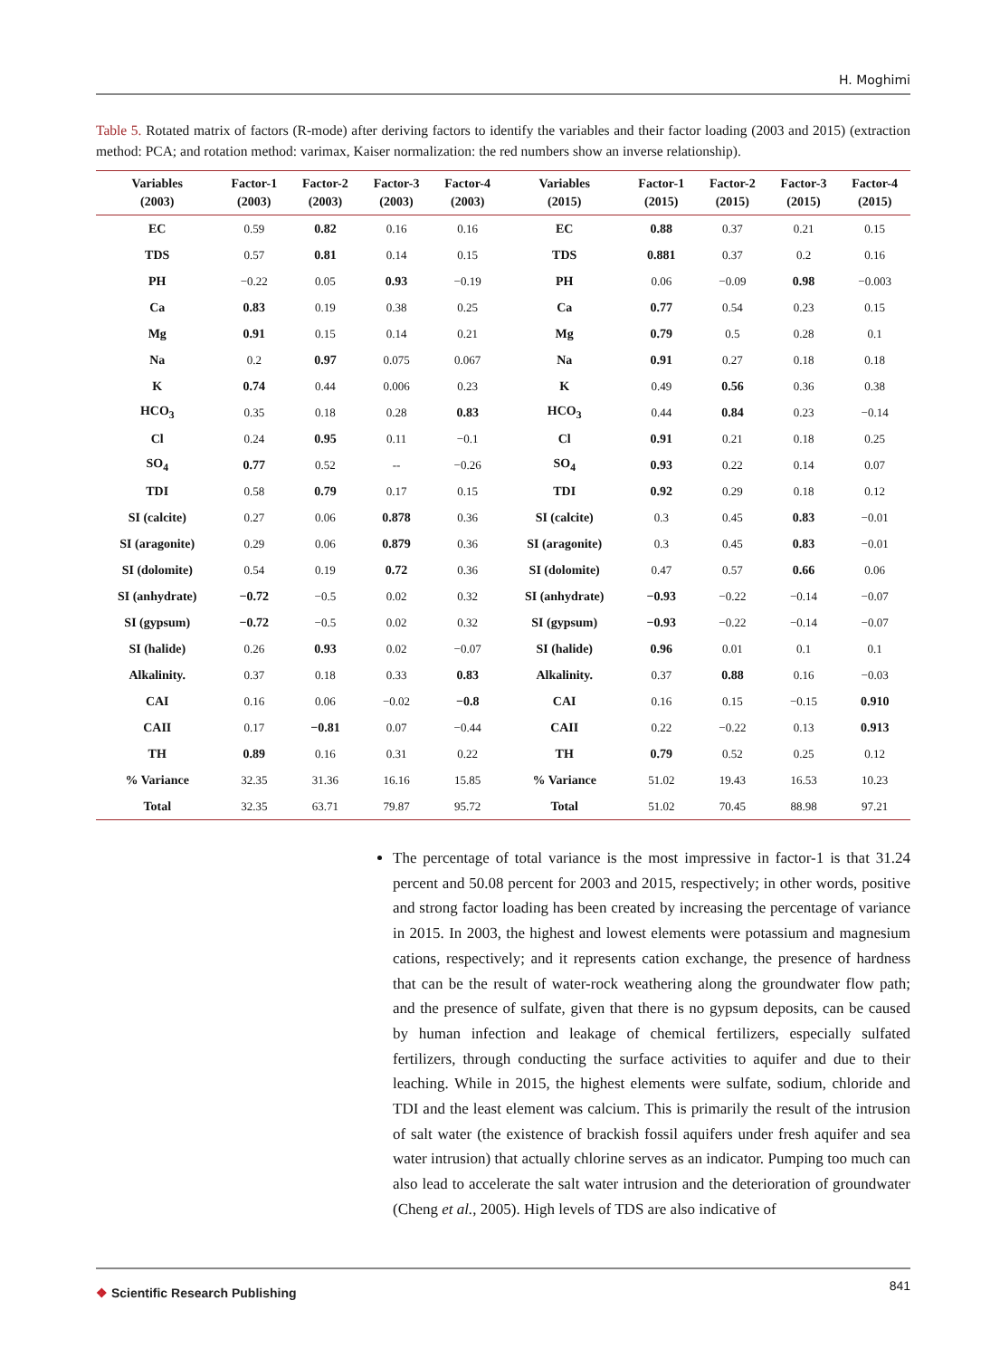H. Moghimi
Table 5. Rotated matrix of factors (R-mode) after deriving factors to identify the variables and their factor loading (2003 and 2015) (extraction method: PCA; and rotation method: varimax, Kaiser normalization: the red numbers show an inverse relationship).
| Variables (2003) | Factor-1 (2003) | Factor-2 (2003) | Factor-3 (2003) | Factor-4 (2003) | Variables (2015) | Factor-1 (2015) | Factor-2 (2015) | Factor-3 (2015) | Factor-4 (2015) |
| --- | --- | --- | --- | --- | --- | --- | --- | --- | --- |
| EC | 0.59 | 0.82 | 0.16 | 0.16 | EC | 0.88 | 0.37 | 0.21 | 0.15 |
| TDS | 0.57 | 0.81 | 0.14 | 0.15 | TDS | 0.881 | 0.37 | 0.2 | 0.16 |
| PH | −0.22 | 0.05 | 0.93 | −0.19 | PH | 0.06 | −0.09 | 0.98 | −0.003 |
| Ca | 0.83 | 0.19 | 0.38 | 0.25 | Ca | 0.77 | 0.54 | 0.23 | 0.15 |
| Mg | 0.91 | 0.15 | 0.14 | 0.21 | Mg | 0.79 | 0.5 | 0.28 | 0.1 |
| Na | 0.2 | 0.97 | 0.075 | 0.067 | Na | 0.91 | 0.27 | 0.18 | 0.18 |
| K | 0.74 | 0.44 | 0.006 | 0.23 | K | 0.49 | 0.56 | 0.36 | 0.38 |
| HCO<sub>3</sub> | 0.35 | 0.18 | 0.28 | 0.83 | HCO<sub>3</sub> | 0.44 | 0.84 | 0.23 | −0.14 |
| Cl | 0.24 | 0.95 | 0.11 | −0.1 | Cl | 0.91 | 0.21 | 0.18 | 0.25 |
| SO<sub>4</sub> | 0.77 | 0.52 | -- | −0.26 | SO<sub>4</sub> | 0.93 | 0.22 | 0.14 | 0.07 |
| TDI | 0.58 | 0.79 | 0.17 | 0.15 | TDI | 0.92 | 0.29 | 0.18 | 0.12 |
| SI (calcite) | 0.27 | 0.06 | 0.878 | 0.36 | SI (calcite) | 0.3 | 0.45 | 0.83 | −0.01 |
| SI (aragonite) | 0.29 | 0.06 | 0.879 | 0.36 | SI (aragonite) | 0.3 | 0.45 | 0.83 | −0.01 |
| SI (dolomite) | 0.54 | 0.19 | 0.72 | 0.36 | SI (dolomite) | 0.47 | 0.57 | 0.66 | 0.06 |
| SI (anhydrate) | −0.72 | −0.5 | 0.02 | 0.32 | SI (anhydrate) | −0.93 | −0.22 | −0.14 | −0.07 |
| SI (gypsum) | −0.72 | −0.5 | 0.02 | 0.32 | SI (gypsum) | −0.93 | −0.22 | −0.14 | −0.07 |
| SI (halide) | 0.26 | 0.93 | 0.02 | −0.07 | SI (halide) | 0.96 | 0.01 | 0.1 | 0.1 |
| Alkalinity. | 0.37 | 0.18 | 0.33 | 0.83 | Alkalinity. | 0.37 | 0.88 | 0.16 | −0.03 |
| CAI | 0.16 | 0.06 | −0.02 | −0.8 | CAI | 0.16 | 0.15 | −0.15 | 0.910 |
| CAII | 0.17 | −0.81 | 0.07 | −0.44 | CAII | 0.22 | −0.22 | 0.13 | 0.913 |
| TH | 0.89 | 0.16 | 0.31 | 0.22 | TH | 0.79 | 0.52 | 0.25 | 0.12 |
| % Variance | 32.35 | 31.36 | 16.16 | 15.85 | % Variance | 51.02 | 19.43 | 16.53 | 10.23 |
| Total | 32.35 | 63.71 | 79.87 | 95.72 | Total | 51.02 | 70.45 | 88.98 | 97.21 |
The percentage of total variance is the most impressive in factor-1 is that 31.24 percent and 50.08 percent for 2003 and 2015, respectively; in other words, positive and strong factor loading has been created by increasing the percentage of variance in 2015. In 2003, the highest and lowest elements were potassium and magnesium cations, respectively; and it represents cation exchange, the presence of hardness that can be the result of water-rock weathering along the groundwater flow path; and the presence of sulfate, given that there is no gypsum deposits, can be caused by human infection and leakage of chemical fertilizers, especially sulfated fertilizers, through conducting the surface activities to aquifer and due to their leaching. While in 2015, the highest elements were sulfate, sodium, chloride and TDI and the least element was calcium. This is primarily the result of the intrusion of salt water (the existence of brackish fossil aquifers under fresh aquifer and sea water intrusion) that actually chlorine serves as an indicator. Pumping too much can also lead to accelerate the salt water intrusion and the deterioration of groundwater (Cheng et al., 2005). High levels of TDS are also indicative of
❖ Scientific Research Publishing
841